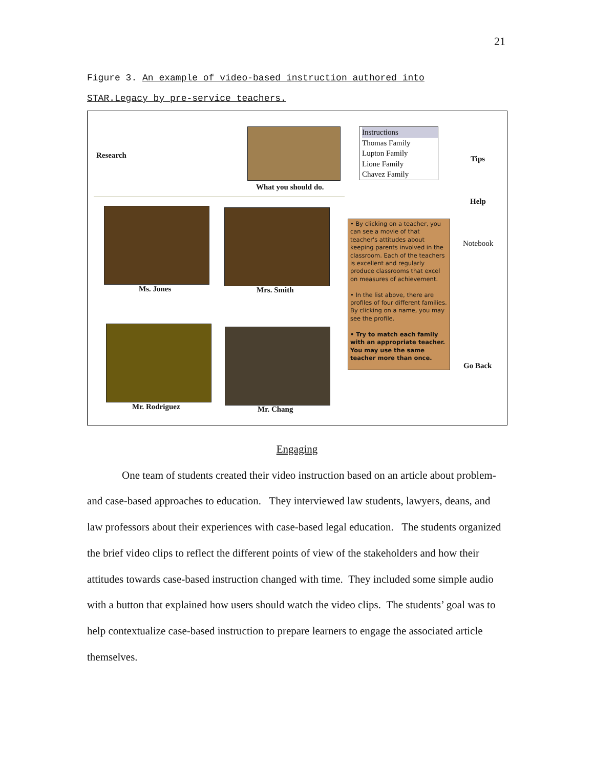21
Figure 3. An example of video-based instruction authored into
STAR.Legacy by pre-service teachers.
Research
What you should do.
Instructions
Thomas Family
Lupton Family
Lione Family
Chavez Family
Tips
Help
Notebook
Ms. Jones Mrs. Smith
Mr. Rodriguez Mr. Chang
• By clicking on a teacher, you can see a movie of that teacher's attitudes about keeping parents involved in the classroom. Each of the teachers is excellent and regularly produce classrooms that excel on measures of achievement.
• In the list above, there are profiles of four different families. By clicking on a name, you may see the profile.
• Try to match each family with an appropriate teacher. You may use the same teacher more than once.
Go Back
Engaging
One team of students created their video instruction based on an article about problem- and case-based approaches to education. They interviewed law students, lawyers, deans, and law professors about their experiences with case-based legal education. The students organized the brief video clips to reflect the different points of view of the stakeholders and how their attitudes towards case-based instruction changed with time. They included some simple audio with a button that explained how users should watch the video clips. The students’ goal was to help contextualize case-based instruction to prepare learners to engage the associated article themselves.